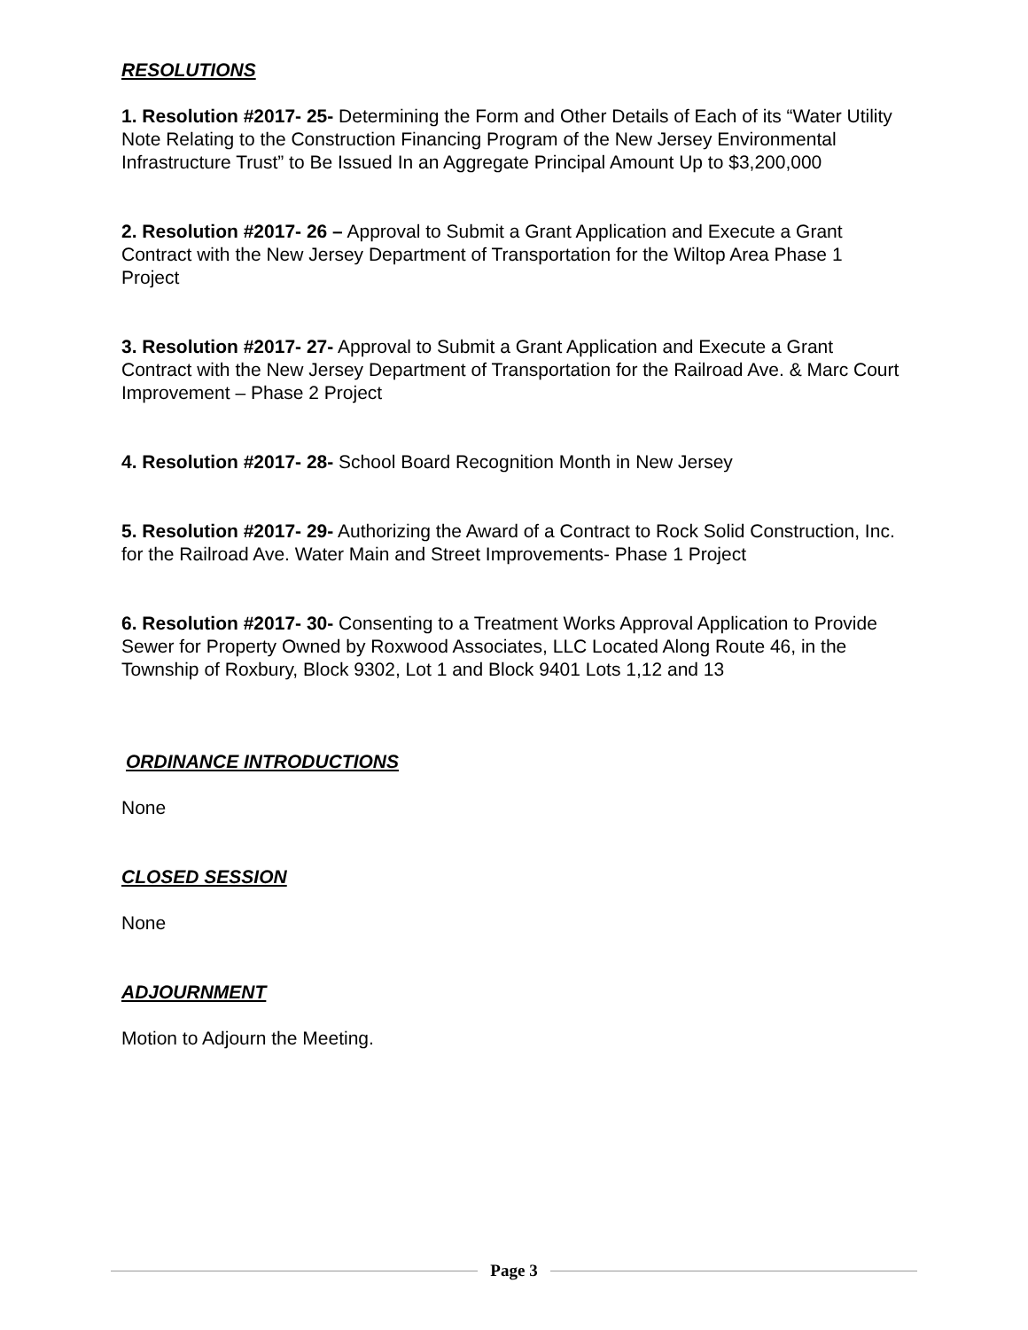RESOLUTIONS
1. Resolution #2017- 25- Determining the Form and Other Details of Each of its “Water Utility Note Relating to the Construction Financing Program of the New Jersey Environmental Infrastructure Trust” to Be Issued In an Aggregate Principal Amount Up to $3,200,000
2. Resolution #2017- 26 – Approval to Submit a Grant Application and Execute a Grant Contract with the New Jersey Department of Transportation for the Wiltop Area Phase 1 Project
3. Resolution #2017- 27- Approval to Submit a Grant Application and Execute a Grant Contract with the New Jersey Department of Transportation for the Railroad Ave. & Marc Court Improvement – Phase 2 Project
4. Resolution #2017- 28- School Board Recognition Month in New Jersey
5. Resolution #2017- 29- Authorizing the Award of a Contract to Rock Solid Construction, Inc. for the Railroad Ave. Water Main and Street Improvements- Phase 1 Project
6. Resolution #2017- 30- Consenting to a Treatment Works Approval Application to Provide Sewer for Property Owned by Roxwood Associates, LLC Located Along Route 46, in the Township of Roxbury, Block 9302, Lot 1 and Block 9401 Lots 1,12 and 13
ORDINANCE INTRODUCTIONS
None
CLOSED SESSION
None
ADJOURNMENT
Motion to Adjourn the Meeting.
Page 3